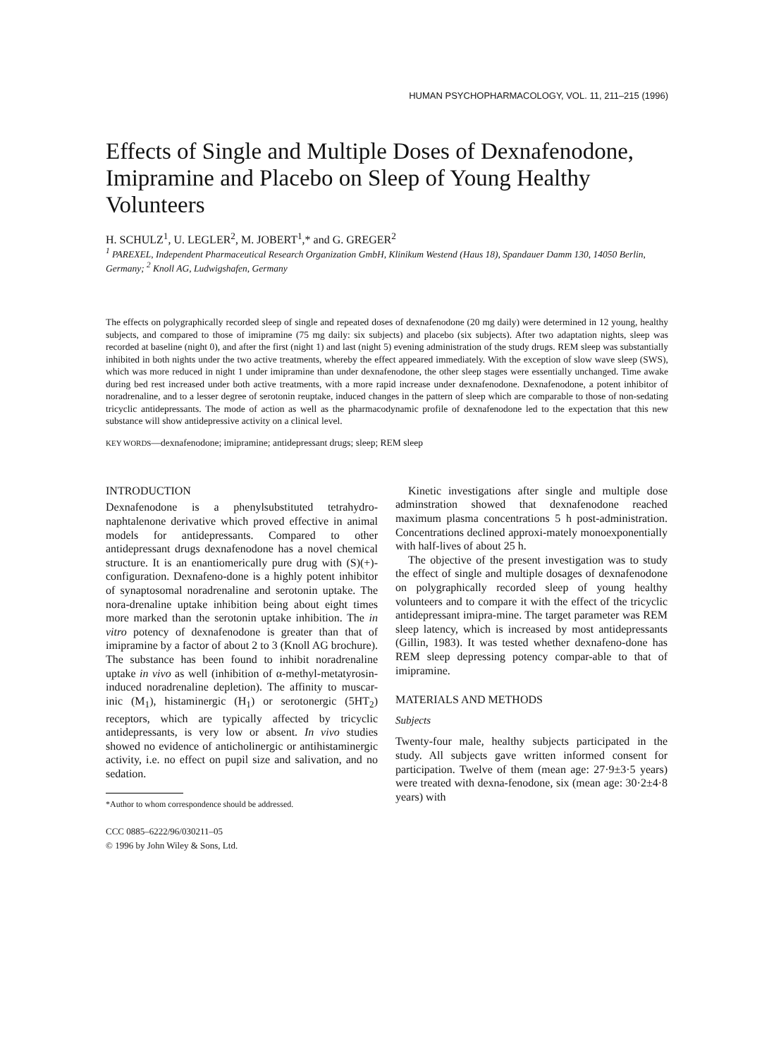HUMAN PSYCHOPHARMACOLOGY, VOL. 11, 211–215 (1996)
Effects of Single and Multiple Doses of Dexnafenodone, Imipramine and Placebo on Sleep of Young Healthy Volunteers
H. SCHULZ<sup>1</sup>, U. LEGLER<sup>2</sup>, M. JOBERT<sup>1</sup>,* and G. GREGER<sup>2</sup>
<sup>1</sup> PAREXEL, Independent Pharmaceutical Research Organization GmbH, Klinikum Westend (Haus 18), Spandauer Damm 130, 14050 Berlin, Germany; <sup>2</sup> Knoll AG, Ludwigshafen, Germany
The effects on polygraphically recorded sleep of single and repeated doses of dexnafenodone (20 mg daily) were determined in 12 young, healthy subjects, and compared to those of imipramine (75 mg daily: six subjects) and placebo (six subjects). After two adaptation nights, sleep was recorded at baseline (night 0), and after the first (night 1) and last (night 5) evening administration of the study drugs. REM sleep was substantially inhibited in both nights under the two active treatments, whereby the effect appeared immediately. With the exception of slow wave sleep (SWS), which was more reduced in night 1 under imipramine than under dexnafenodone, the other sleep stages were essentially unchanged. Time awake during bed rest increased under both active treatments, with a more rapid increase under dexnafenodone. Dexnafenodone, a potent inhibitor of noradrenaline, and to a lesser degree of serotonin reuptake, induced changes in the pattern of sleep which are comparable to those of non-sedating tricyclic antidepressants. The mode of action as well as the pharmacodynamic profile of dexnafenodone led to the expectation that this new substance will show antidepressive activity on a clinical level.
KEY WORDS—dexnafenodone; imipramine; antidepressant drugs; sleep; REM sleep
INTRODUCTION
Dexnafenodone is a phenylsubstituted tetrahydro-naphtalenone derivative which proved effective in animal models for antidepressants. Compared to other antidepressant drugs dexnafenodone has a novel chemical structure. It is an enantiomerically pure drug with (S)(+)-configuration. Dexnafeno-done is a highly potent inhibitor of synaptosomal noradrenaline and serotonin uptake. The nora-drenaline uptake inhibition being about eight times more marked than the serotonin uptake inhibition. The in vitro potency of dexnafenodone is greater than that of imipramine by a factor of about 2 to 3 (Knoll AG brochure). The substance has been found to inhibit noradrenaline uptake in vivo as well (inhibition of α-methyl-metatyrosin-induced noradrenaline depletion). The affinity to muscar-inic (M<sub>1</sub>), histaminergic (H<sub>1</sub>) or serotonergic (5HT<sub>2</sub>) receptors, which are typically affected by tricyclic antidepressants, is very low or absent. In vivo studies showed no evidence of anticholinergic or antihistaminergic activity, i.e. no effect on pupil size and salivation, and no sedation.
*Author to whom correspondence should be addressed.
CCC 0885–6222/96/030211–05
© 1996 by John Wiley & Sons, Ltd.
Kinetic investigations after single and multiple dose adminstration showed that dexnafenodone reached maximum plasma concentrations 5 h post-administration. Concentrations declined approxi-mately monoexponentially with half-lives of about 25 h.
The objective of the present investigation was to study the effect of single and multiple dosages of dexnafenodone on polygraphically recorded sleep of young healthy volunteers and to compare it with the effect of the tricyclic antidepressant imipra-mine. The target parameter was REM sleep latency, which is increased by most antidepressants (Gillin, 1983). It was tested whether dexnafeno-done has REM sleep depressing potency compar-able to that of imipramine.
MATERIALS AND METHODS
Subjects
Twenty-four male, healthy subjects participated in the study. All subjects gave written informed consent for participation. Twelve of them (mean age: 27·9±3·5 years) were treated with dexna-fenodone, six (mean age: 30·2±4·8 years) with